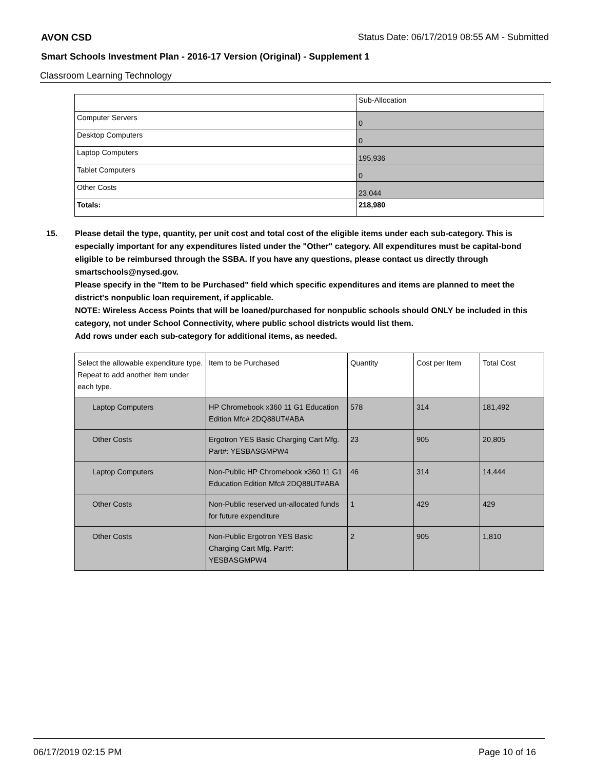AVON CSD Status Date: 06/17/2019 08:55 AM - Submitted
Smart Schools Investment Plan - 2016-17 Version (Original) - Supplement 1
Classroom Learning Technology
| | Sub-Allocation |
| Computer Servers | 0 |
| Desktop Computers | 0 |
| Laptop Computers | 195,936 |
| Tablet Computers | 0 |
| Other Costs | 23,044 |
| Totals: | 218,980 |
15. Please detail the type, quantity, per unit cost and total cost of the eligible items under each sub-category. This is especially important for any expenditures listed under the "Other" category. All expenditures must be capital-bond eligible to be reimbursed through the SSBA. If you have any questions, please contact us directly through smartschools@nysed.gov.
Please specify in the "Item to be Purchased" field which specific expenditures and items are planned to meet the district's nonpublic loan requirement, if applicable.
NOTE: Wireless Access Points that will be loaned/purchased for nonpublic schools should ONLY be included in this category, not under School Connectivity, where public school districts would list them.
Add rows under each sub-category for additional items, as needed.
| Select the allowable expenditure type. Repeat to add another item under each type. | Item to be Purchased | Quantity | Cost per Item | Total Cost |
| --- | --- | --- | --- | --- |
| Laptop Computers | HP Chromebook x360 11 G1 Education Edition Mfc# 2DQ88UT#ABA | 578 | 314 | 181,492 |
| Other Costs | Ergotron YES Basic Charging Cart Mfg. Part#: YESBASGMPW4 | 23 | 905 | 20,805 |
| Laptop Computers | Non-Public HP Chromebook x360 11 G1 Education Edition Mfc# 2DQ88UT#ABA | 46 | 314 | 14,444 |
| Other Costs | Non-Public reserved un-allocated funds for future expenditure | 1 | 429 | 429 |
| Other Costs | Non-Public Ergotron YES Basic Charging Cart Mfg. Part#: YESBASGMPW4 | 2 | 905 | 1,810 |
06/17/2019 02:15 PM Page 10 of 16